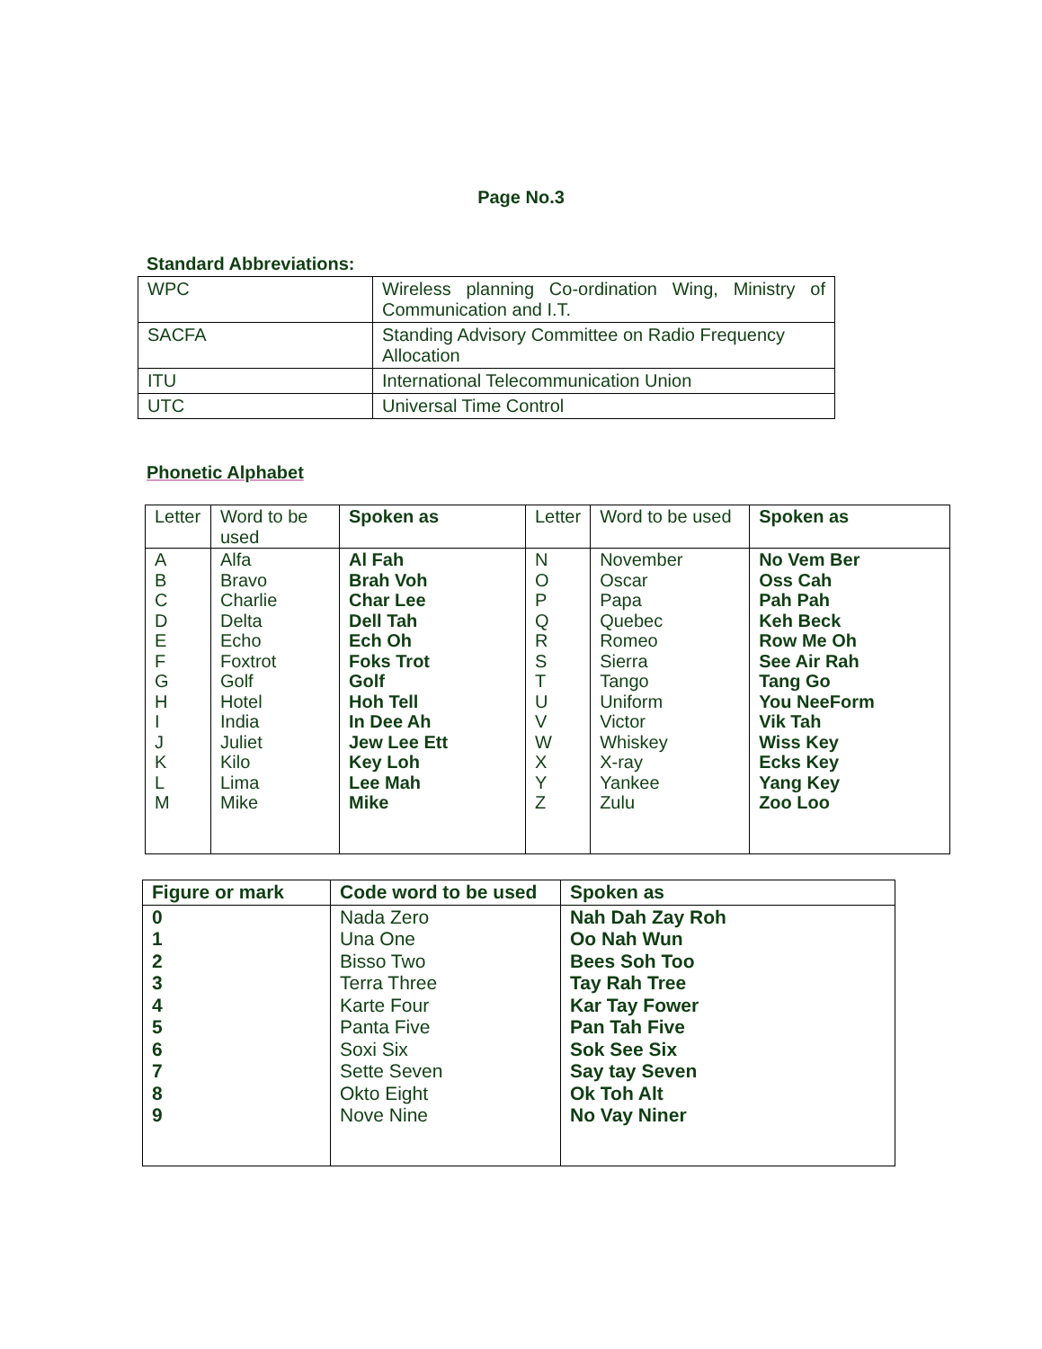Page No.3
Standard Abbreviations:
| WPC | Wireless planning Co-ordination Wing, Ministry of Communication and I.T. |
| SACFA | Standing Advisory Committee on Radio Frequency Allocation |
| ITU | International Telecommunication Union |
| UTC | Universal Time Control |
Phonetic Alphabet
| Letter | Word to be used | Spoken as | Letter | Word to be used | Spoken as |
| --- | --- | --- | --- | --- | --- |
| A B C D E F G H I J K L M | Alfa Bravo Charlie Delta Echo Foxtrot Golf Hotel India Juliet Kilo Lima Mike | Al Fah Brah Voh Char Lee Dell Tah Ech Oh Foks Trot Golf Hoh Tell In Dee Ah Jew Lee Ett Key Loh Lee Mah Mike | N O P Q R S T U V W X Y Z | November Oscar Papa Quebec Romeo Sierra Tango Uniform Victor Whiskey X-ray Yankee Zulu | No Vem Ber Oss Cah Pah Pah Keh Beck Row Me Oh See Air Rah Tang Go You NeeForm Vik Tah Wiss Key Ecks Key Yang Key Zoo Loo |
| Figure or mark | Code word to be used | Spoken as |
| --- | --- | --- |
| 0 1 2 3 4 5 6 7 8 9 | Nada Zero Una One Bisso Two Terra Three Karte Four Panta Five Soxi Six Sette Seven Okto Eight Nove Nine | Nah Dah Zay Roh Oo Nah Wun Bees Soh Too Tay Rah Tree Kar Tay Fower Pan Tah Five Sok See Six Say tay Seven Ok Toh Alt No Vay Niner |